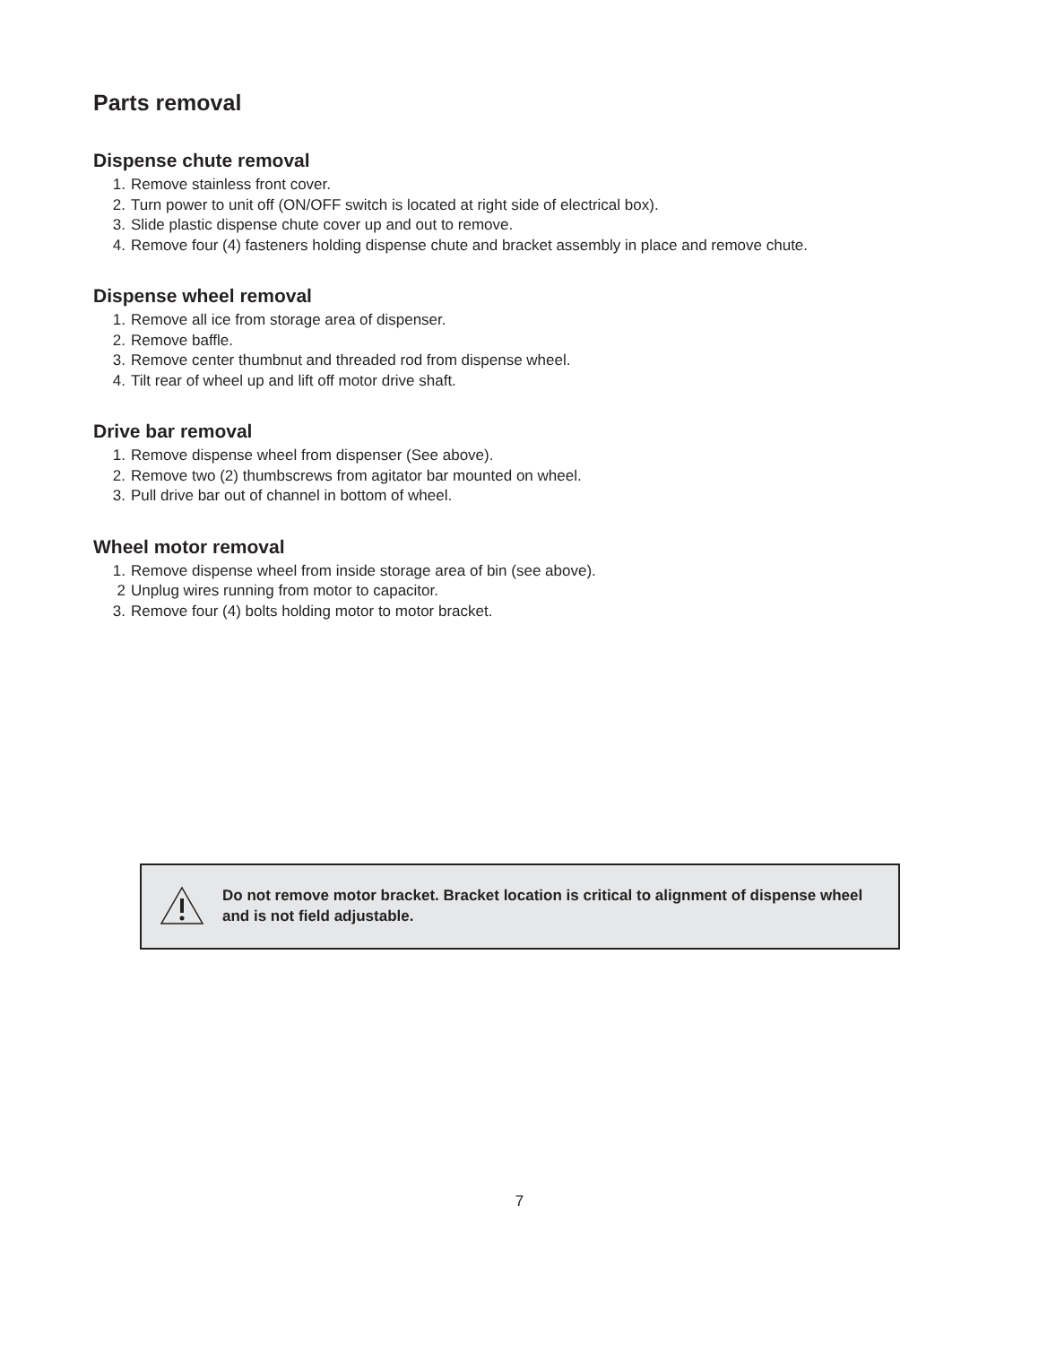Parts removal
Dispense chute removal
1. Remove stainless front cover.
2. Turn power to unit off (ON/OFF switch is located at right side of electrical box).
3. Slide plastic dispense chute cover up and out to remove.
4. Remove four (4) fasteners holding dispense chute and bracket assembly in place and remove chute.
Dispense wheel removal
1. Remove all ice from storage area of dispenser.
2. Remove baffle.
3. Remove center thumbnut and threaded rod from dispense wheel.
4. Tilt rear of wheel up and lift off motor drive shaft.
Drive bar removal
1. Remove dispense wheel from dispenser (See above).
2. Remove two (2) thumbscrews from agitator bar mounted on wheel.
3. Pull drive bar out of channel in bottom of wheel.
Wheel motor removal
1. Remove dispense wheel from inside storage area of bin (see above).
2 Unplug wires running from motor to capacitor.
3. Remove four (4) bolts holding motor to motor bracket.
Do not remove motor bracket. Bracket location is critical to alignment of dispense wheel and is not field adjustable.
7